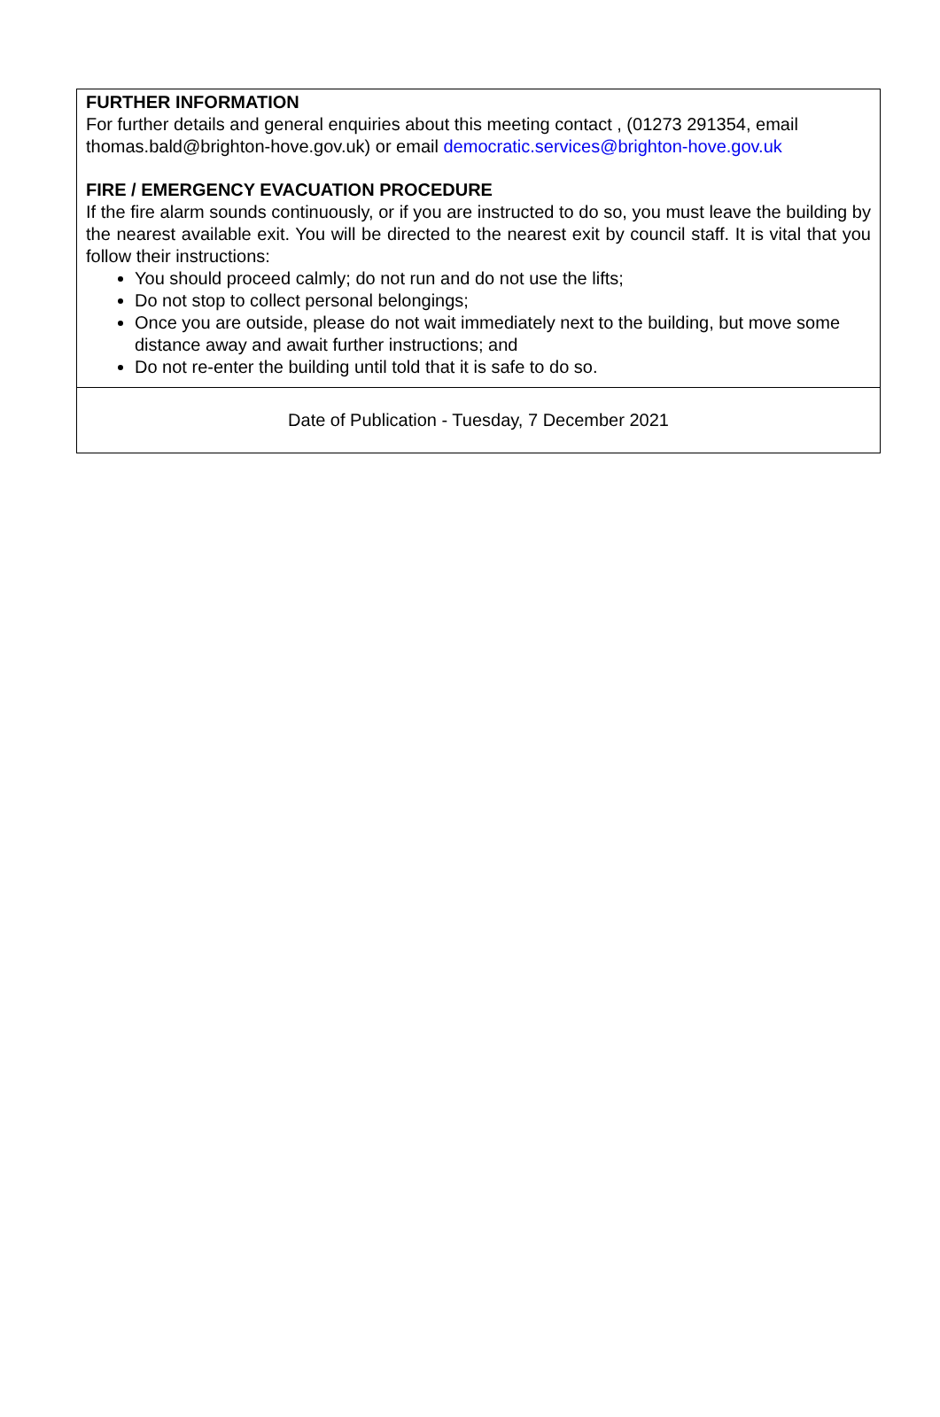FURTHER INFORMATION
For further details and general enquiries about this meeting contact , (01273 291354, email thomas.bald@brighton-hove.gov.uk) or email democratic.services@brighton-hove.gov.uk
FIRE / EMERGENCY EVACUATION PROCEDURE
If the fire alarm sounds continuously, or if you are instructed to do so, you must leave the building by the nearest available exit. You will be directed to the nearest exit by council staff. It is vital that you follow their instructions:
You should proceed calmly; do not run and do not use the lifts;
Do not stop to collect personal belongings;
Once you are outside, please do not wait immediately next to the building, but move some distance away and await further instructions; and
Do not re-enter the building until told that it is safe to do so.
Date of Publication - Tuesday, 7 December 2021